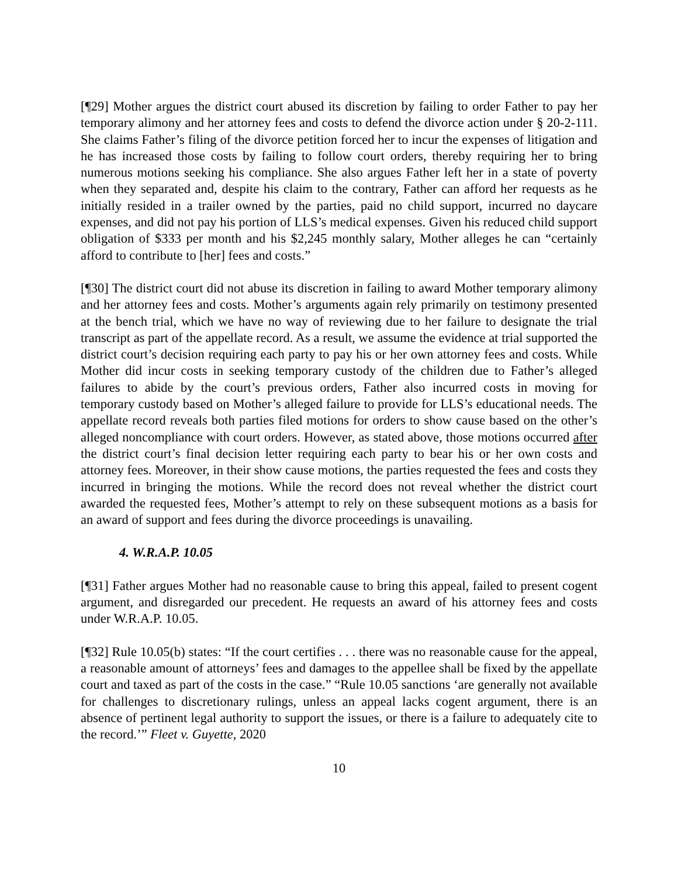[¶29] Mother argues the district court abused its discretion by failing to order Father to pay her temporary alimony and her attorney fees and costs to defend the divorce action under § 20-2-111. She claims Father’s filing of the divorce petition forced her to incur the expenses of litigation and he has increased those costs by failing to follow court orders, thereby requiring her to bring numerous motions seeking his compliance. She also argues Father left her in a state of poverty when they separated and, despite his claim to the contrary, Father can afford her requests as he initially resided in a trailer owned by the parties, paid no child support, incurred no daycare expenses, and did not pay his portion of LLS’s medical expenses. Given his reduced child support obligation of $333 per month and his $2,245 monthly salary, Mother alleges he can “certainly afford to contribute to [her] fees and costs.”
[¶30] The district court did not abuse its discretion in failing to award Mother temporary alimony and her attorney fees and costs. Mother’s arguments again rely primarily on testimony presented at the bench trial, which we have no way of reviewing due to her failure to designate the trial transcript as part of the appellate record. As a result, we assume the evidence at trial supported the district court’s decision requiring each party to pay his or her own attorney fees and costs. While Mother did incur costs in seeking temporary custody of the children due to Father’s alleged failures to abide by the court’s previous orders, Father also incurred costs in moving for temporary custody based on Mother’s alleged failure to provide for LLS’s educational needs. The appellate record reveals both parties filed motions for orders to show cause based on the other’s alleged noncompliance with court orders. However, as stated above, those motions occurred after the district court’s final decision letter requiring each party to bear his or her own costs and attorney fees. Moreover, in their show cause motions, the parties requested the fees and costs they incurred in bringing the motions. While the record does not reveal whether the district court awarded the requested fees, Mother’s attempt to rely on these subsequent motions as a basis for an award of support and fees during the divorce proceedings is unavailing.
4. W.R.A.P. 10.05
[¶31] Father argues Mother had no reasonable cause to bring this appeal, failed to present cogent argument, and disregarded our precedent. He requests an award of his attorney fees and costs under W.R.A.P. 10.05.
[¶32] Rule 10.05(b) states: “If the court certifies . . . there was no reasonable cause for the appeal, a reasonable amount of attorneys’ fees and damages to the appellee shall be fixed by the appellate court and taxed as part of the costs in the case.” “Rule 10.05 sanctions ‘are generally not available for challenges to discretionary rulings, unless an appeal lacks cogent argument, there is an absence of pertinent legal authority to support the issues, or there is a failure to adequately cite to the record.’” Fleet v. Guyette, 2020
10